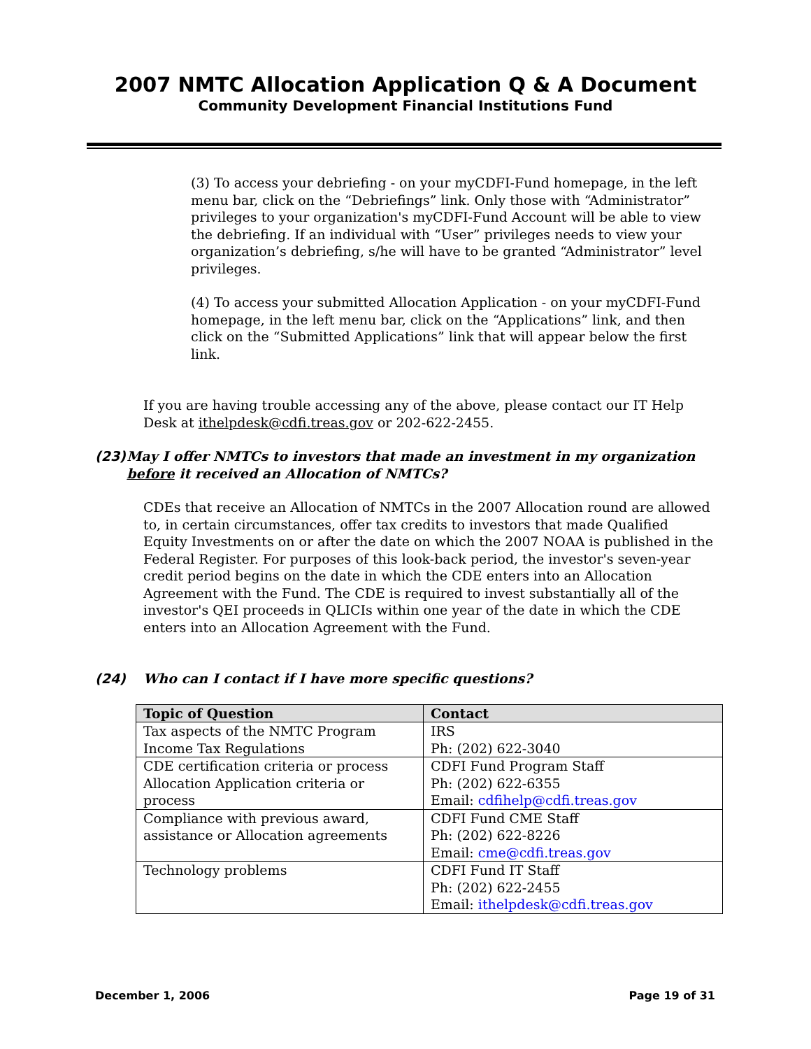2007 NMTC Allocation Application Q & A Document
Community Development Financial Institutions Fund
(3) To access your debriefing - on your myCDFI-Fund homepage, in the left menu bar, click on the “Debriefings” link. Only those with “Administrator” privileges to your organization's myCDFI-Fund Account will be able to view the debriefing. If an individual with “User” privileges needs to view your organization’s debriefing, s/he will have to be granted “Administrator” level privileges.
(4) To access your submitted Allocation Application - on your myCDFI-Fund homepage, in the left menu bar, click on the “Applications” link, and then click on the “Submitted Applications” link that will appear below the first link.
If you are having trouble accessing any of the above, please contact our IT Help Desk at ithelpdesk@cdfi.treas.gov or 202-622-2455.
(23) May I offer NMTCs to investors that made an investment in my organization before it received an Allocation of NMTCs?
CDEs that receive an Allocation of NMTCs in the 2007 Allocation round are allowed to, in certain circumstances, offer tax credits to investors that made Qualified Equity Investments on or after the date on which the 2007 NOAA is published in the Federal Register. For purposes of this look-back period, the investor's seven-year credit period begins on the date in which the CDE enters into an Allocation Agreement with the Fund. The CDE is required to invest substantially all of the investor's QEI proceeds in QLICIs within one year of the date in which the CDE enters into an Allocation Agreement with the Fund.
(24) Who can I contact if I have more specific questions?
| Topic of Question | Contact |
| --- | --- |
| Tax aspects of the NMTC Program Income Tax Regulations | IRS Ph: (202) 622-3040 |
| CDE certification criteria or process Allocation Application criteria or process | CDFI Fund Program Staff Ph: (202) 622-6355 Email: cdfihelp@cdfi.treas.gov |
| Compliance with previous award, assistance or Allocation agreements | CDFI Fund CME Staff Ph: (202) 622-8226 Email: cme@cdfi.treas.gov |
| Technology problems | CDFI Fund IT Staff Ph: (202) 622-2455 Email: ithelpdesk@cdfi.treas.gov |
December 1, 2006 Page 19 of 31